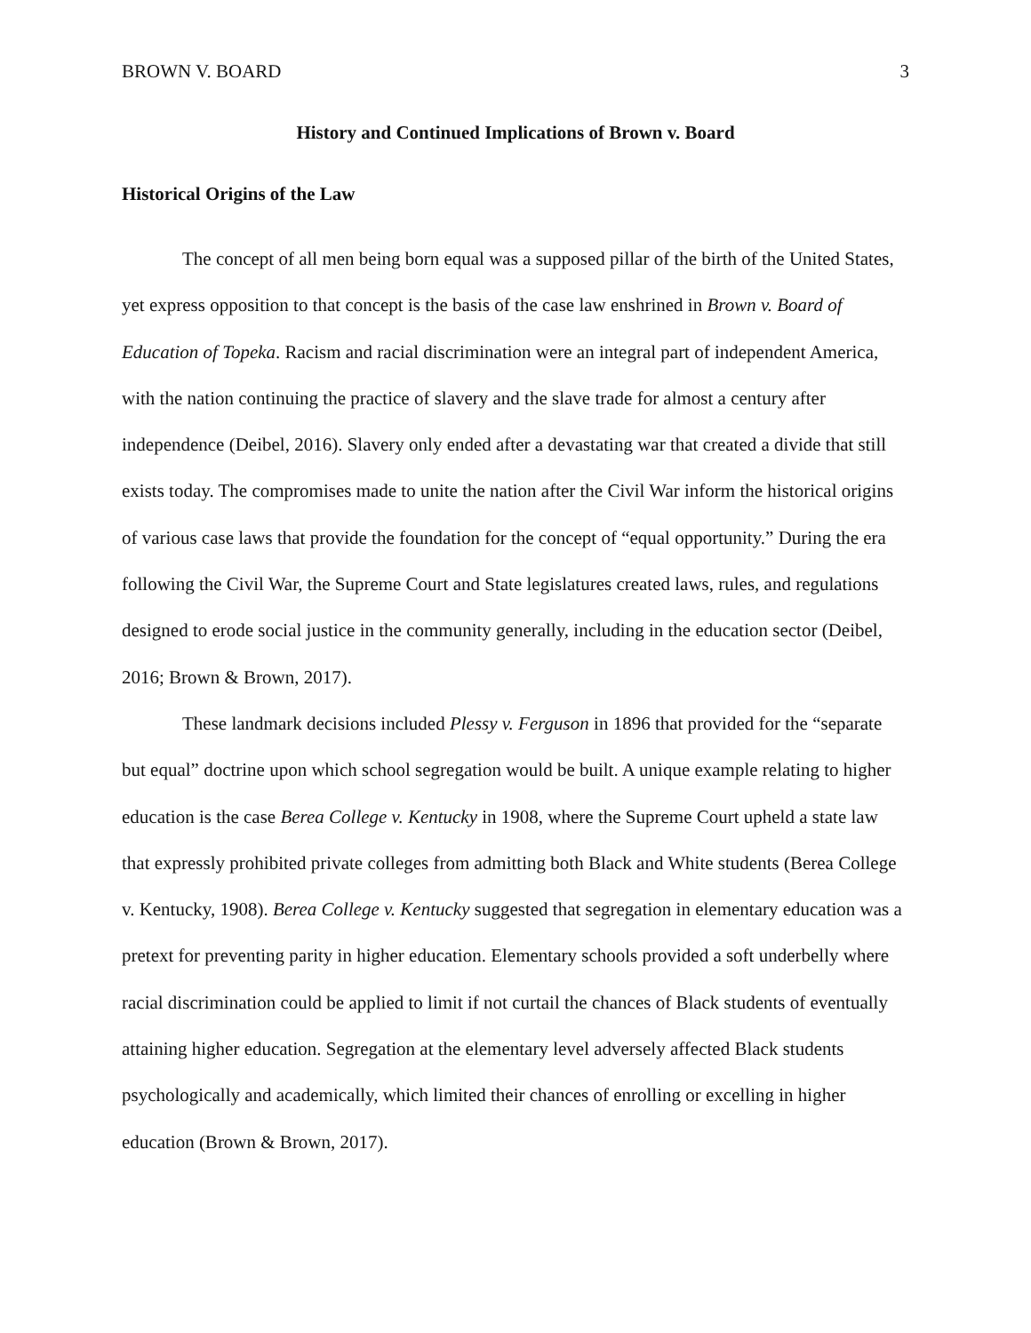BROWN V. BOARD 3
History and Continued Implications of Brown v. Board
Historical Origins of the Law
The concept of all men being born equal was a supposed pillar of the birth of the United States, yet express opposition to that concept is the basis of the case law enshrined in Brown v. Board of Education of Topeka. Racism and racial discrimination were an integral part of independent America, with the nation continuing the practice of slavery and the slave trade for almost a century after independence (Deibel, 2016). Slavery only ended after a devastating war that created a divide that still exists today. The compromises made to unite the nation after the Civil War inform the historical origins of various case laws that provide the foundation for the concept of “equal opportunity.” During the era following the Civil War, the Supreme Court and State legislatures created laws, rules, and regulations designed to erode social justice in the community generally, including in the education sector (Deibel, 2016; Brown & Brown, 2017).
These landmark decisions included Plessy v. Ferguson in 1896 that provided for the “separate but equal” doctrine upon which school segregation would be built. A unique example relating to higher education is the case Berea College v. Kentucky in 1908, where the Supreme Court upheld a state law that expressly prohibited private colleges from admitting both Black and White students (Berea College v. Kentucky, 1908). Berea College v. Kentucky suggested that segregation in elementary education was a pretext for preventing parity in higher education. Elementary schools provided a soft underbelly where racial discrimination could be applied to limit if not curtail the chances of Black students of eventually attaining higher education. Segregation at the elementary level adversely affected Black students psychologically and academically, which limited their chances of enrolling or excelling in higher education (Brown & Brown, 2017).